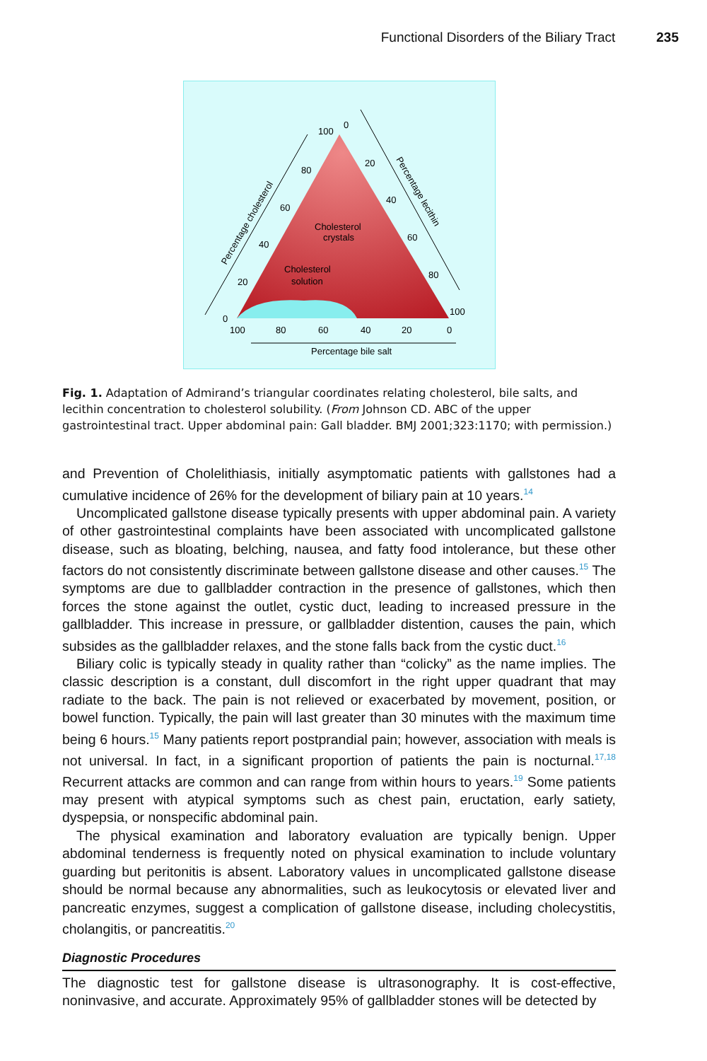Functional Disorders of the Biliary Tract 235
Cholesterol
crystals
Cholesterol
solution
100
0
80
60
40
20
0
20
40
60
80
100
100
80
60
40
20
0
Percentage bile salt
Percentage cholesterol
Percentage lecithin
Fig. 1. Adaptation of Admirand’s triangular coordinates relating cholesterol, bile salts, and lecithin concentration to cholesterol solubility. (From Johnson CD. ABC of the upper gastrointestinal tract. Upper abdominal pain: Gall bladder. BMJ 2001;323:1170; with permission.)
and Prevention of Cholelithiasis, initially asymptomatic patients with gallstones had a cumulative incidence of 26% for the development of biliary pain at 10 years.<sup>14</sup>
Uncomplicated gallstone disease typically presents with upper abdominal pain. A variety of other gastrointestinal complaints have been associated with uncomplicated gallstone disease, such as bloating, belching, nausea, and fatty food intolerance, but these other factors do not consistently discriminate between gallstone disease and other causes.<sup>15</sup> The symptoms are due to gallbladder contraction in the presence of gallstones, which then forces the stone against the outlet, cystic duct, leading to increased pressure in the gallbladder. This increase in pressure, or gallbladder distention, causes the pain, which subsides as the gallbladder relaxes, and the stone falls back from the cystic duct.<sup>16</sup>
Biliary colic is typically steady in quality rather than “colicky” as the name implies. The classic description is a constant, dull discomfort in the right upper quadrant that may radiate to the back. The pain is not relieved or exacerbated by movement, position, or bowel function. Typically, the pain will last greater than 30 minutes with the maximum time being 6 hours.<sup>15</sup> Many patients report postprandial pain; however, association with meals is not universal. In fact, in a significant proportion of patients the pain is nocturnal.<sup>17,18</sup> Recurrent attacks are common and can range from within hours to years.<sup>19</sup> Some patients may present with atypical symptoms such as chest pain, eructation, early satiety, dyspepsia, or nonspecific abdominal pain.
The physical examination and laboratory evaluation are typically benign. Upper abdominal tenderness is frequently noted on physical examination to include voluntary guarding but peritonitis is absent. Laboratory values in uncomplicated gallstone disease should be normal because any abnormalities, such as leukocytosis or elevated liver and pancreatic enzymes, suggest a complication of gallstone disease, including cholecystitis, cholangitis, or pancreatitis.<sup>20</sup>
Diagnostic Procedures
The diagnostic test for gallstone disease is ultrasonography. It is cost-effective, noninvasive, and accurate. Approximately 95% of gallbladder stones will be detected by